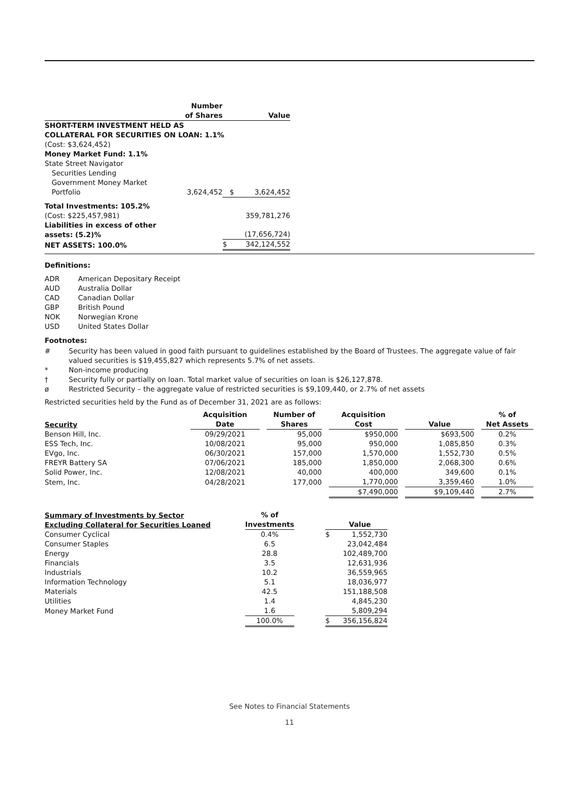| | Number of Shares | | Value |
| --- | --- | --- | --- |
| SHORT-TERM INVESTMENT HELD AS COLLATERAL FOR SECURITIES ON LOAN: 1.1% | | | |
| (Cost: $3,624,452) | | | |
| Money Market Fund: 1.1% | | | |
| State Street Navigator Securities Lending Government Money Market Portfolio | 3,624,452 | $ | 3,624,452 |
| Total Investments: 105.2% | | | |
| (Cost: $225,457,981) | | | 359,781,276 |
| Liabilities in excess of other assets: (5.2)% | | | (17,656,724) |
| NET ASSETS: 100.0% | | $ | 342,124,552 |
Definitions:
| ADR | American Depositary Receipt |
| AUD | Australia Dollar |
| CAD | Canadian Dollar |
| GBP | British Pound |
| NOK | Norwegian Krone |
| USD | United States Dollar |
Footnotes:
| # | Security has been valued in good faith pursuant to guidelines established by the Board of Trustees. The aggregate value of fair valued securities is $19,455,827 which represents 5.7% of net assets. |
| * | Non-income producing |
| † | Security fully or partially on loan. Total market value of securities on loan is $26,127,878. |
| ø | Restricted Security – the aggregate value of restricted securities is $9,109,440, or 2.7% of net assets |
Restricted securities held by the Fund as of December 31, 2021 are as follows:
| Security | Acquisition Date | | Number of Shares | | Acquisition Cost | | Value | | % of Net Assets |
| --- | --- | --- | --- | --- | --- | --- | --- | --- | --- |
| Benson Hill, Inc. | 09/29/2021 | | 95,000 | | $950,000 | | $693,500 | | 0.2% |
| ESS Tech, Inc. | 10/08/2021 | | 95,000 | | 950,000 | | 1,085,850 | | 0.3% |
| EVgo, Inc. | 06/30/2021 | | 157,000 | | 1,570,000 | | 1,552,730 | | 0.5% |
| FREYR Battery SA | 07/06/2021 | | 185,000 | | 1,850,000 | | 2,068,300 | | 0.6% |
| Solid Power, Inc. | 12/08/2021 | | 40,000 | | 400,000 | | 349,600 | | 0.1% |
| Stem, Inc. | 04/28/2021 | | 177,000 | | 1,770,000 | | 3,359,460 | | 1.0% |
| | | | | | $7,490,000 | | $9,109,440 | | 2.7% |
| Summary of Investments by Sector Excluding Collateral for Securities Loaned | % of Investments | | | Value |
| --- | --- | --- | --- | --- |
| Consumer Cyclical | 0.4% | | $ | 1,552,730 |
| Consumer Staples | 6.5 | | | 23,042,484 |
| Energy | 28.8 | | | 102,489,700 |
| Financials | 3.5 | | | 12,631,936 |
| Industrials | 10.2 | | | 36,559,965 |
| Information Technology | 5.1 | | | 18,036,977 |
| Materials | 42.5 | | | 151,188,508 |
| Utilities | 1.4 | | | 4,845,230 |
| Money Market Fund | 1.6 | | | 5,809,294 |
| | 100.0% | | $ | 356,156,824 |
See Notes to Financial Statements
11